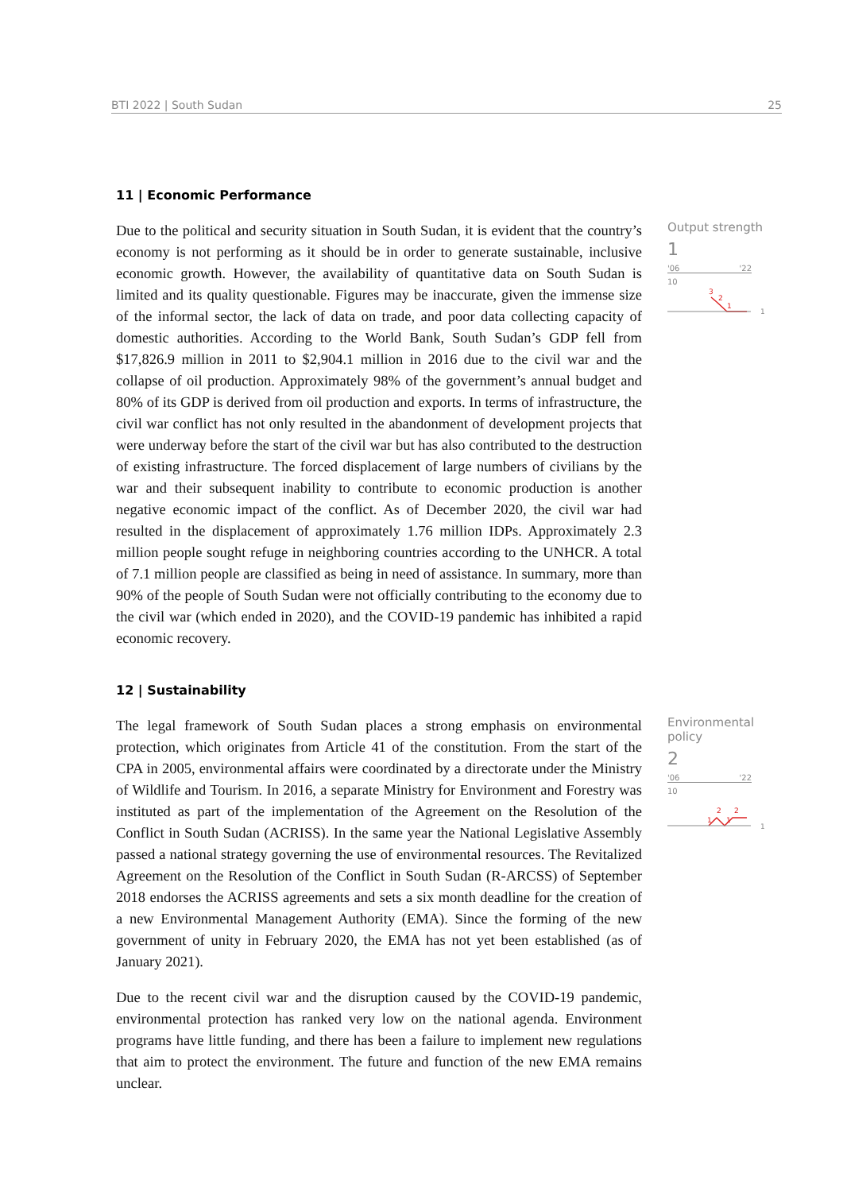BTI 2022 | South Sudan 25
11 | Economic Performance
Due to the political and security situation in South Sudan, it is evident that the country’s economy is not performing as it should be in order to generate sustainable, inclusive economic growth. However, the availability of quantitative data on South Sudan is limited and its quality questionable. Figures may be inaccurate, given the immense size of the informal sector, the lack of data on trade, and poor data collecting capacity of domestic authorities. According to the World Bank, South Sudan’s GDP fell from $17,826.9 million in 2011 to $2,904.1 million in 2016 due to the civil war and the collapse of oil production. Approximately 98% of the government’s annual budget and 80% of its GDP is derived from oil production and exports. In terms of infrastructure, the civil war conflict has not only resulted in the abandonment of development projects that were underway before the start of the civil war but has also contributed to the destruction of existing infrastructure. The forced displacement of large numbers of civilians by the war and their subsequent inability to contribute to economic production is another negative economic impact of the conflict. As of December 2020, the civil war had resulted in the displacement of approximately 1.76 million IDPs. Approximately 2.3 million people sought refuge in neighboring countries according to the UNHCR. A total of 7.1 million people are classified as being in need of assistance. In summary, more than 90% of the people of South Sudan were not officially contributing to the economy due to the civil war (which ended in 2020), and the COVID-19 pandemic has inhibited a rapid economic recovery.
Output strength
1
'06 '22
10
3
2
1
1
12 | Sustainability
The legal framework of South Sudan places a strong emphasis on environmental protection, which originates from Article 41 of the constitution. From the start of the CPA in 2005, environmental affairs were coordinated by a directorate under the Ministry of Wildlife and Tourism. In 2016, a separate Ministry for Environment and Forestry was instituted as part of the implementation of the Agreement on the Resolution of the Conflict in South Sudan (ACRISS). In the same year the National Legislative Assembly passed a national strategy governing the use of environmental resources. The Revitalized Agreement on the Resolution of the Conflict in South Sudan (R-ARCSS) of September 2018 endorses the ACRISS agreements and sets a six month deadline for the creation of a new Environmental Management Authority (EMA). Since the forming of the new government of unity in February 2020, the EMA has not yet been established (as of January 2021).
Due to the recent civil war and the disruption caused by the COVID-19 pandemic, environmental protection has ranked very low on the national agenda. Environment programs have little funding, and there has been a failure to implement new regulations that aim to protect the environment. The future and function of the new EMA remains unclear.
Environmental policy
2
'06 '22
10
1
2
1
2
1